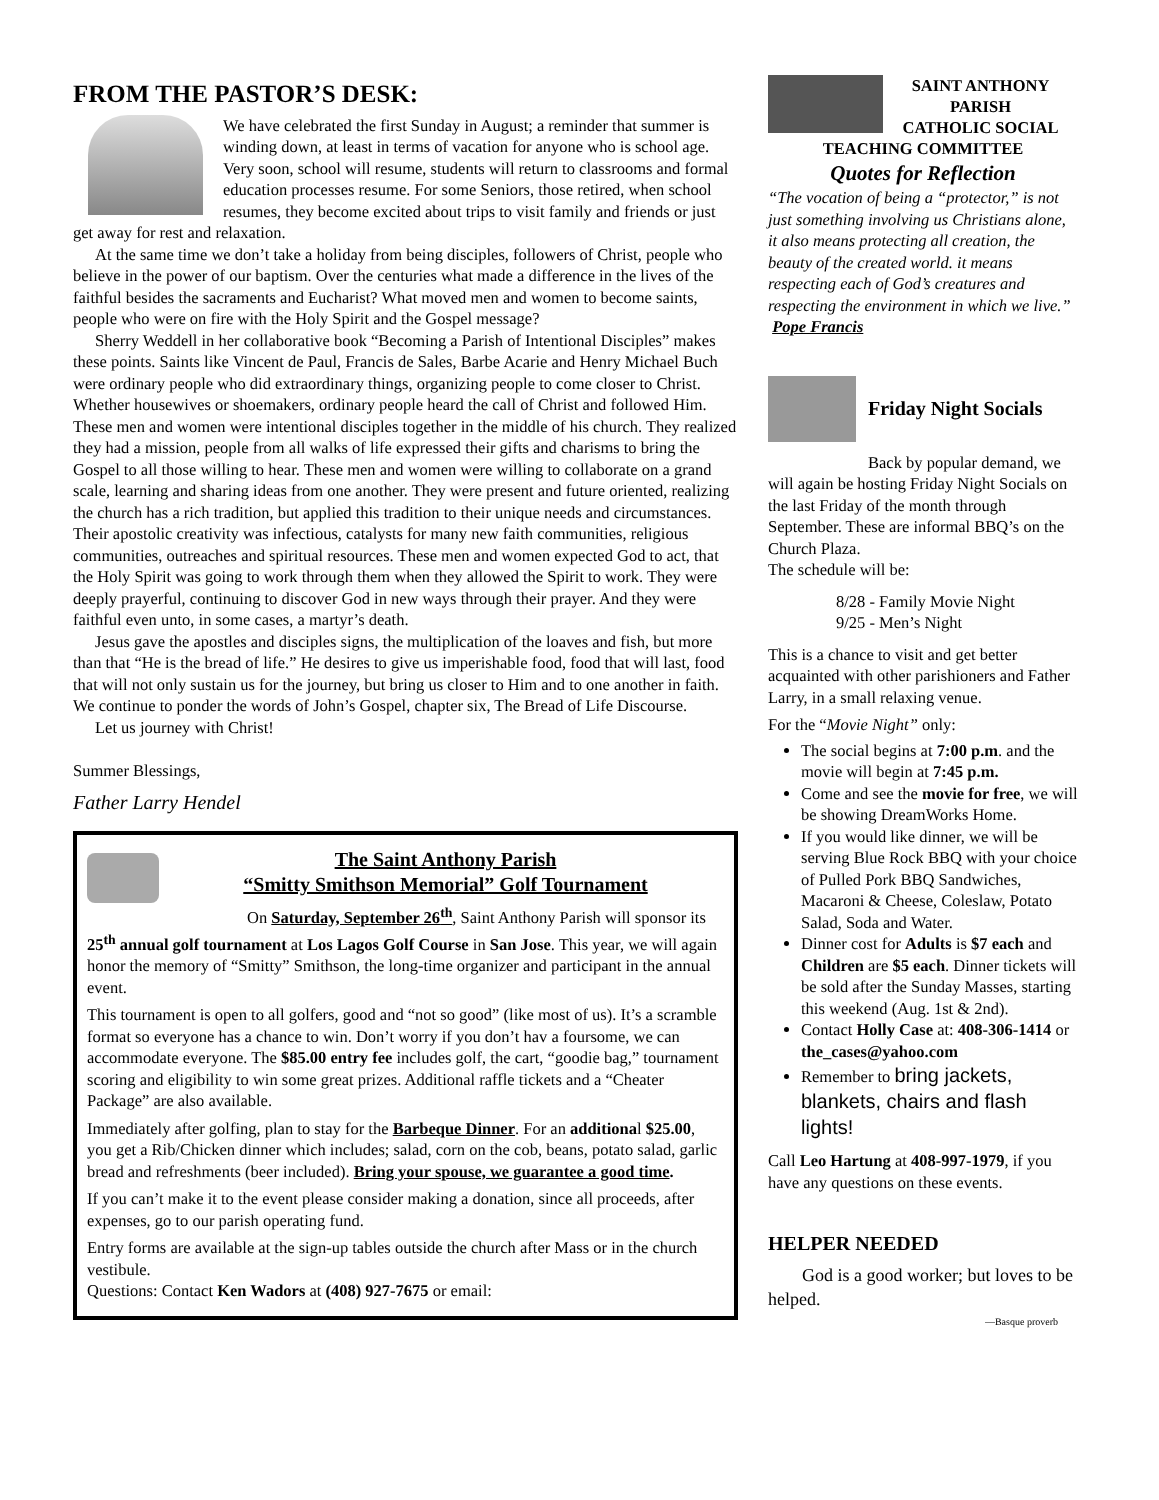FROM THE PASTOR’S DESK:
We have celebrated the first Sunday in August; a reminder that summer is winding down, at least in terms of vacation for anyone who is school age. Very soon, school will resume, students will return to classrooms and formal education processes resume. For some Seniors, those retired, when school resumes, they become excited about trips to visit family and friends or just get away for rest and relaxation.
At the same time we don’t take a holiday from being disciples, followers of Christ, people who believe in the power of our baptism. Over the centuries what made a difference in the lives of the faithful besides the sacraments and Eucharist? What moved men and women to become saints, people who were on fire with the Holy Spirit and the Gospel message?
Sherry Weddell in her collaborative book “Becoming a Parish of Intentional Disciples” makes these points. Saints like Vincent de Paul, Francis de Sales, Barbe Acarie and Henry Michael Buch were ordinary people who did extraordinary things, organizing people to come closer to Christ. Whether housewives or shoemakers, ordinary people heard the call of Christ and followed Him. These men and women were intentional disciples together in the middle of his church. They realized they had a mission, people from all walks of life expressed their gifts and charisms to bring the Gospel to all those willing to hear. These men and women were willing to collaborate on a grand scale, learning and sharing ideas from one another. They were present and future oriented, realizing the church has a rich tradition, but applied this tradition to their unique needs and circumstances. Their apostolic creativity was infectious, catalysts for many new faith communities, religious communities, outreaches and spiritual resources. These men and women expected God to act, that the Holy Spirit was going to work through them when they allowed the Spirit to work. They were deeply prayerful, continuing to discover God in new ways through their prayer. And they were faithful even unto, in some cases, a martyr’s death.
Jesus gave the apostles and disciples signs, the multiplication of the loaves and fish, but more than that “He is the bread of life.” He desires to give us imperishable food, food that will last, food that will not only sustain us for the journey, but bring us closer to Him and to one another in faith. We continue to ponder the words of John’s Gospel, chapter six, The Bread of Life Discourse.
Let us journey with Christ!
Summer Blessings,
Father Larry Hendel
The Saint Anthony Parish
“Smitty Smithson Memorial” Golf Tournament
On Saturday, September 26<sup>th</sup>, Saint Anthony Parish will sponsor its 25<sup>th</sup> annual golf tournament at Los Lagos Golf Course in San Jose. This year, we will again honor the memory of “Smitty” Smithson, the long-time organizer and participant in the annual event.
This tournament is open to all golfers, good and “not so good” (like most of us). It’s a scramble format so everyone has a chance to win. Don’t worry if you don’t hav a foursome, we can accommodate everyone. The $85.00 entry fee includes golf, the cart, “goodie bag,” tournament scoring and eligibility to win some great prizes. Additional raffle tickets and a “Cheater Package” are also available.
Immediately after golfing, plan to stay for the Barbeque Dinner. For an additional $25.00, you get a Rib/Chicken dinner which includes; salad, corn on the cob, beans, potato salad, garlic bread and refreshments (beer included). Bring your spouse, we guarantee a good time.
If you can’t make it to the event please consider making a donation, since all proceeds, after expenses, go to our parish operating fund.
Entry forms are available at the sign-up tables outside the church after Mass or in the church vestibule.
Questions: Contact Ken Wadors at (408) 927-7675 or email:
SAINT ANTHONY PARISH
CATHOLIC SOCIAL
TEACHING COMMITTEE
Quotes for Reflection
“The vocation of being a “protector,” is not just something involving us Christians alone, it also means protecting all creation, the beauty of the created world. it means respecting each of God’s creatures and respecting the environment in which we live.”
Pope Francis
Friday Night Socials
Back by popular demand, we will again be hosting Friday Night Socials on the last Friday of the month through September. These are informal BBQ’s on the Church Plaza.
The schedule will be:
8/28 - Family Movie Night
9/25 - Men’s Night
This is a chance to visit and get better acquainted with other parishioners and Father Larry, in a small relaxing venue.
For the “Movie Night” only:
The social begins at 7:00 p.m. and the movie will begin at 7:45 p.m.
Come and see the movie for free, we will be showing DreamWorks Home.
If you would like dinner, we will be serving Blue Rock BBQ with your choice of Pulled Pork BBQ Sandwiches, Macaroni & Cheese, Coleslaw, Potato Salad, Soda and Water.
Dinner cost for Adults is $7 each and Children are $5 each. Dinner tickets will be sold after the Sunday Masses, starting this weekend (Aug. 1st & 2nd).
Contact Holly Case at: 408-306-1414 or the_cases@yahoo.com
Remember to bring jackets, blankets, chairs and flash lights!
Call Leo Hartung at 408-997-1979, if you have any questions on these events.
HELPER NEEDED
God is a good worker; but loves to be helped.
—Basque proverb